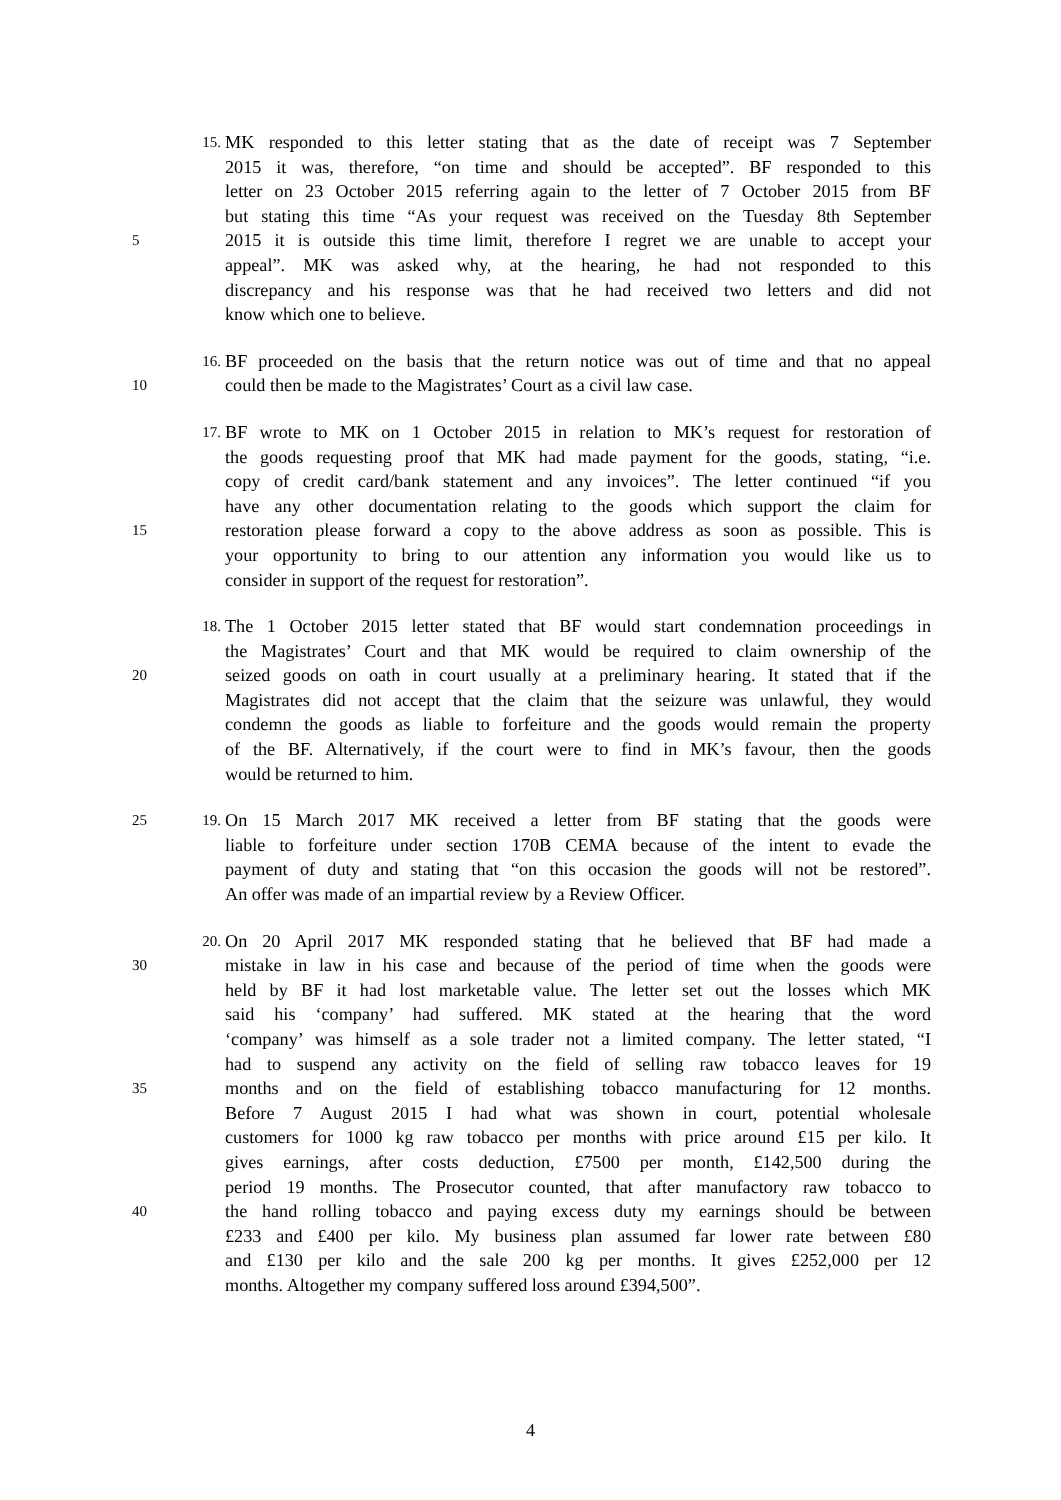15.
MK responded to this letter stating that as the date of receipt was 7 September
2015 it was, therefore, “on time and should be accepted”. BF responded to this
letter on 23 October 2015 referring again to the letter of 7 October 2015 from BF
but stating this time “As your request was received on the Tuesday 8th September
5
2015 it is outside this time limit, therefore I regret we are unable to accept your
appeal”. MK was asked why, at the hearing, he had not responded to this
discrepancy and his response was that he had received two letters and did not
know which one to believe.
16.
BF proceeded on the basis that the return notice was out of time and that no appeal
10
could then be made to the Magistrates’ Court as a civil law case.
17.
BF wrote to MK on 1 October 2015 in relation to MK’s request for restoration of
the goods requesting proof that MK had made payment for the goods, stating, “i.e.
copy of credit card/bank statement and any invoices”. The letter continued “if you
have any other documentation relating to the goods which support the claim for
15
restoration please forward a copy to the above address as soon as possible. This is
your opportunity to bring to our attention any information you would like us to
consider in support of the request for restoration”.
18.
The 1 October 2015 letter stated that BF would start condemnation proceedings in
the Magistrates’ Court and that MK would be required to claim ownership of the
20
seized goods on oath in court usually at a preliminary hearing. It stated that if the
Magistrates did not accept that the claim that the seizure was unlawful, they would
condemn the goods as liable to forfeiture and the goods would remain the property
of the BF. Alternatively, if the court were to find in MK’s favour, then the goods
would be returned to him.
25 19.
On 15 March 2017 MK received a letter from BF stating that the goods were
liable to forfeiture under section 170B CEMA because of the intent to evade the
payment of duty and stating that “on this occasion the goods will not be restored”.
An offer was made of an impartial review by a Review Officer.
20.
On 20 April 2017 MK responded stating that he believed that BF had made a
30
mistake in law in his case and because of the period of time when the goods were
held by BF it had lost marketable value. The letter set out the losses which MK
said his ‘company’ had suffered. MK stated at the hearing that the word
‘company’ was himself as a sole trader not a limited company. The letter stated, “I
had to suspend any activity on the field of selling raw tobacco leaves for 19
35
months and on the field of establishing tobacco manufacturing for 12 months.
Before 7 August 2015 I had what was shown in court, potential wholesale
customers for 1000 kg raw tobacco per months with price around £15 per kilo. It
gives earnings, after costs deduction, £7500 per month, £142,500 during the
period 19 months. The Prosecutor counted, that after manufactory raw tobacco to
40
the hand rolling tobacco and paying excess duty my earnings should be between
£233 and £400 per kilo. My business plan assumed far lower rate between £80
and £130 per kilo and the sale 200 kg per months. It gives £252,000 per 12
months. Altogether my company suffered loss around £394,500”.
4